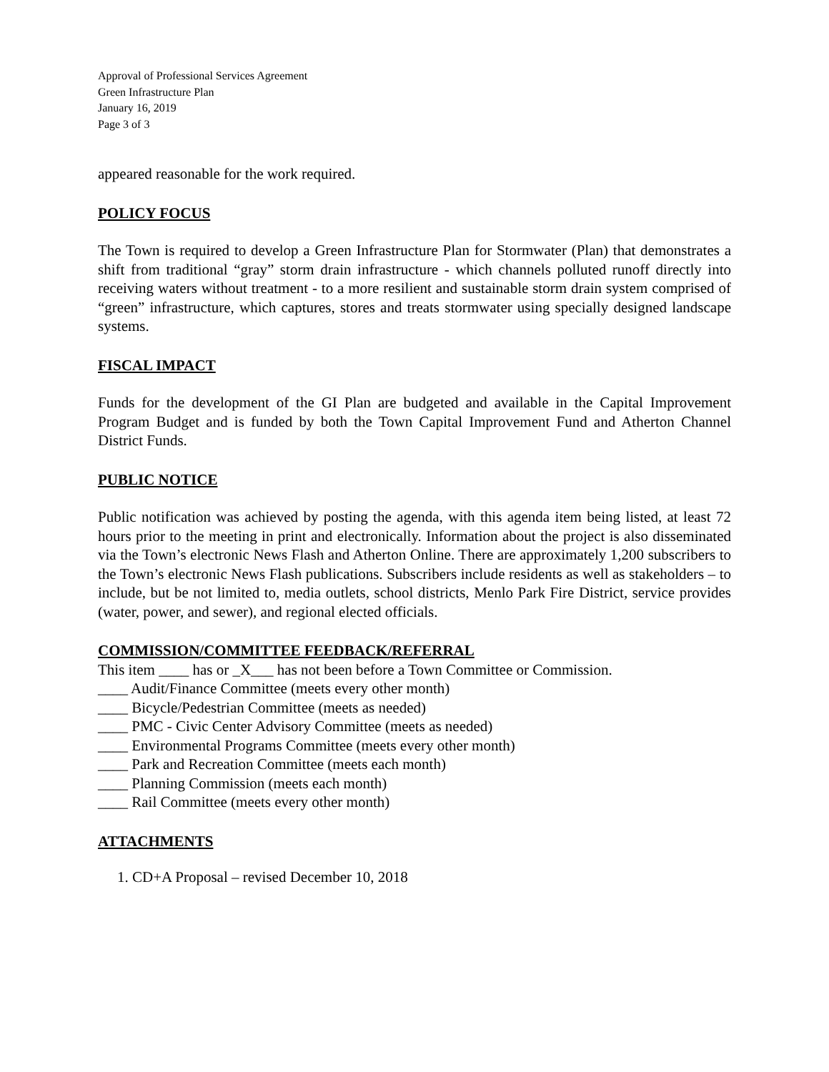Approval of Professional Services Agreement
Green Infrastructure Plan
January 16, 2019
Page 3 of 3
appeared reasonable for the work required.
POLICY FOCUS
The Town is required to develop a Green Infrastructure Plan for Stormwater (Plan) that demonstrates a shift from traditional “gray” storm drain infrastructure - which channels polluted runoff directly into receiving waters without treatment - to a more resilient and sustainable storm drain system comprised of “green” infrastructure, which captures, stores and treats stormwater using specially designed landscape systems.
FISCAL IMPACT
Funds for the development of the GI Plan are budgeted and available in the Capital Improvement Program Budget and is funded by both the Town Capital Improvement Fund and Atherton Channel District Funds.
PUBLIC NOTICE
Public notification was achieved by posting the agenda, with this agenda item being listed, at least 72 hours prior to the meeting in print and electronically. Information about the project is also disseminated via the Town’s electronic News Flash and Atherton Online. There are approximately 1,200 subscribers to the Town’s electronic News Flash publications. Subscribers include residents as well as stakeholders – to include, but be not limited to, media outlets, school districts, Menlo Park Fire District, service provides (water, power, and sewer), and regional elected officials.
COMMISSION/COMMITTEE FEEDBACK/REFERRAL
This item ____ has or _X___ has not been before a Town Committee or Commission.
____ Audit/Finance Committee (meets every other month)
____ Bicycle/Pedestrian Committee (meets as needed)
____ PMC - Civic Center Advisory Committee (meets as needed)
____ Environmental Programs Committee (meets every other month)
____ Park and Recreation Committee (meets each month)
____ Planning Commission (meets each month)
____ Rail Committee (meets every other month)
ATTACHMENTS
1. CD+A Proposal – revised December 10, 2018